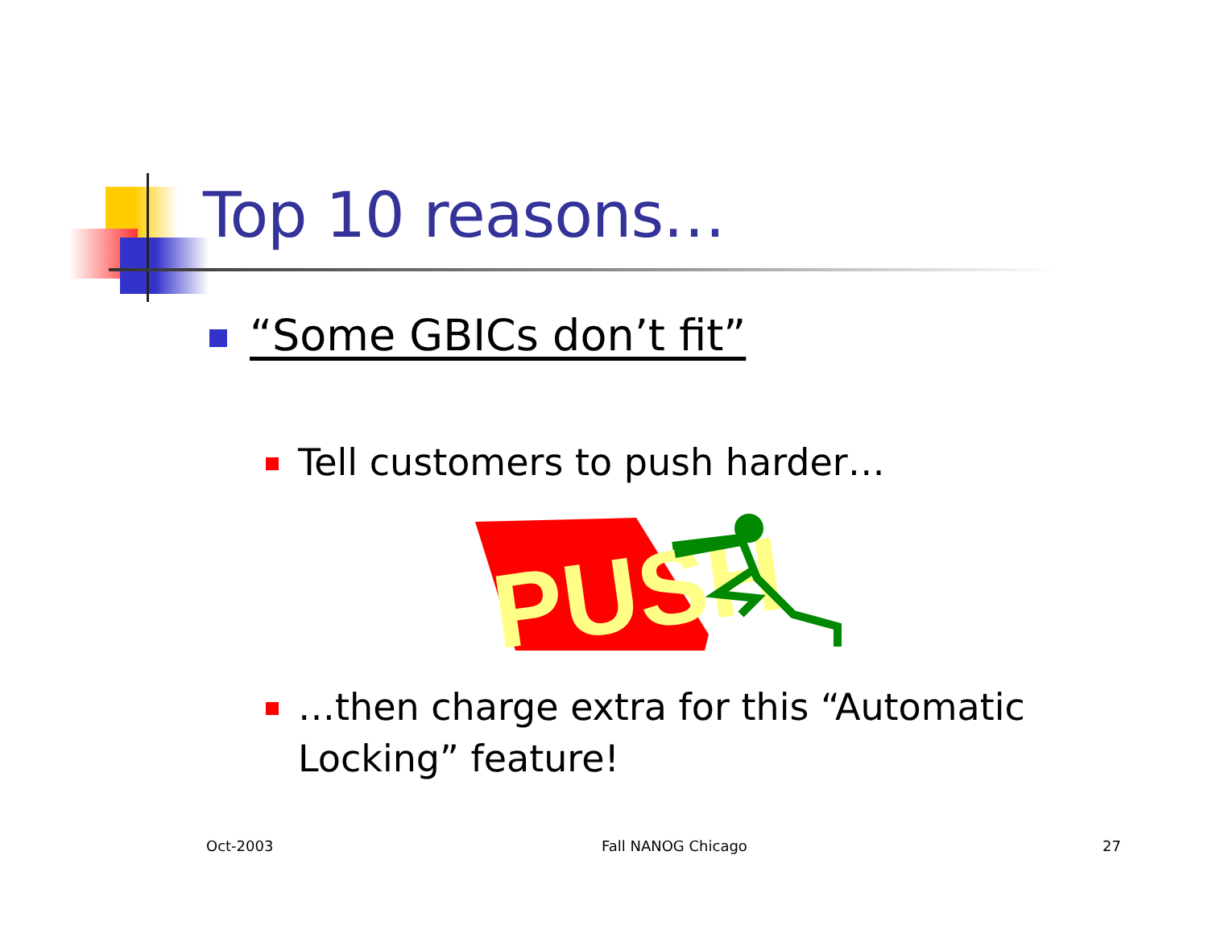Top 10 reasons…
“Some GBICs don’t fit”
Tell customers to push harder…
PUSH
…then charge extra for this “Automatic Locking” feature!
Oct-2003 Fall NANOG Chicago 27